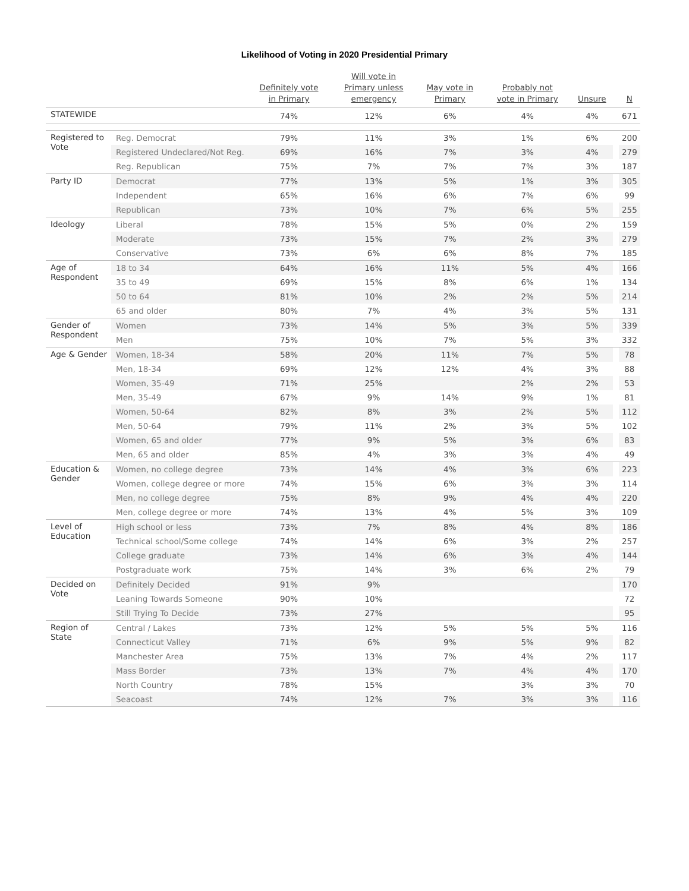Likelihood of Voting in 2020 Presidential Primary
| | | Definitely vote in Primary | Will vote in Primary unless emergency | May vote in Primary | Probably not vote in Primary | Unsure | | N |
| --- | --- | --- | --- | --- | --- | --- | --- | --- |
| STATEWIDE | | 74% | 12% | 6% | 4% | 4% | | 671 |
| Registered to Vote | Reg. Democrat | 79% | 11% | 3% | 1% | 6% | | 200 |
| | Registered Undeclared/Not Reg. | 69% | 16% | 7% | 3% | 4% | | 279 |
| | Reg. Republican | 75% | 7% | 7% | 7% | 3% | | 187 |
| Party ID | Democrat | 77% | 13% | 5% | 1% | 3% | | 305 |
| | Independent | 65% | 16% | 6% | 7% | 6% | | 99 |
| | Republican | 73% | 10% | 7% | 6% | 5% | | 255 |
| Ideology | Liberal | 78% | 15% | 5% | 0% | 2% | | 159 |
| | Moderate | 73% | 15% | 7% | 2% | 3% | | 279 |
| | Conservative | 73% | 6% | 6% | 8% | 7% | | 185 |
| Age of Respondent | 18 to 34 | 64% | 16% | 11% | 5% | 4% | | 166 |
| | 35 to 49 | 69% | 15% | 8% | 6% | 1% | | 134 |
| | 50 to 64 | 81% | 10% | 2% | 2% | 5% | | 214 |
| | 65 and older | 80% | 7% | 4% | 3% | 5% | | 131 |
| Gender of Respondent | Women | 73% | 14% | 5% | 3% | 5% | | 339 |
| | Men | 75% | 10% | 7% | 5% | 3% | | 332 |
| Age & Gender | Women, 18-34 | 58% | 20% | 11% | 7% | 5% | | 78 |
| | Men, 18-34 | 69% | 12% | 12% | 4% | 3% | | 88 |
| | Women, 35-49 | 71% | 25% | | 2% | 2% | | 53 |
| | Men, 35-49 | 67% | 9% | 14% | 9% | 1% | | 81 |
| | Women, 50-64 | 82% | 8% | 3% | 2% | 5% | | 112 |
| | Men, 50-64 | 79% | 11% | 2% | 3% | 5% | | 102 |
| | Women, 65 and older | 77% | 9% | 5% | 3% | 6% | | 83 |
| | Men, 65 and older | 85% | 4% | 3% | 3% | 4% | | 49 |
| Education & Gender | Women, no college degree | 73% | 14% | 4% | 3% | 6% | | 223 |
| | Women, college degree or more | 74% | 15% | 6% | 3% | 3% | | 114 |
| | Men, no college degree | 75% | 8% | 9% | 4% | 4% | | 220 |
| | Men, college degree or more | 74% | 13% | 4% | 5% | 3% | | 109 |
| Level of Education | High school or less | 73% | 7% | 8% | 4% | 8% | | 186 |
| | Technical school/Some college | 74% | 14% | 6% | 3% | 2% | | 257 |
| | College graduate | 73% | 14% | 6% | 3% | 4% | | 144 |
| | Postgraduate work | 75% | 14% | 3% | 6% | 2% | | 79 |
| Decided on Vote | Definitely Decided | 91% | 9% | | | | | 170 |
| | Leaning Towards Someone | 90% | 10% | | | | | 72 |
| | Still Trying To Decide | 73% | 27% | | | | | 95 |
| Region of State | Central / Lakes | 73% | 12% | 5% | 5% | 5% | | 116 |
| | Connecticut Valley | 71% | 6% | 9% | 5% | 9% | | 82 |
| | Manchester Area | 75% | 13% | 7% | 4% | 2% | | 117 |
| | Mass Border | 73% | 13% | 7% | 4% | 4% | | 170 |
| | North Country | 78% | 15% | | 3% | 3% | | 70 |
| | Seacoast | 74% | 12% | 7% | 3% | 3% | | 116 |